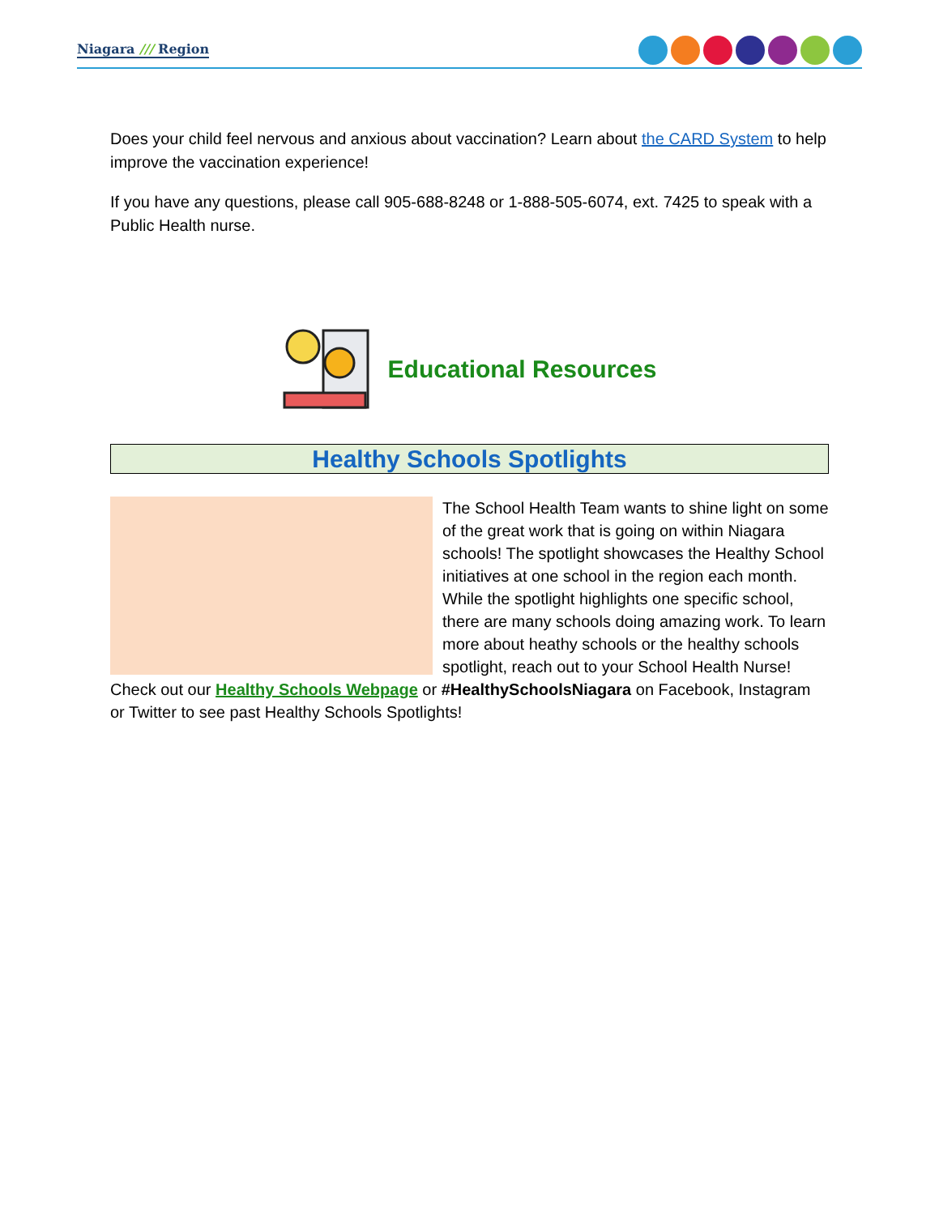Niagara /// Region
Does your child feel nervous and anxious about vaccination? Learn about the CARD System to help improve the vaccination experience!
If you have any questions, please call 905-688-8248 or 1-888-505-6074, ext. 7425 to speak with a Public Health nurse.
Educational Resources
Healthy Schools Spotlights
The School Health Team wants to shine light on some of the great work that is going on within Niagara schools! The spotlight showcases the Healthy School initiatives at one school in the region each month. While the spotlight highlights one specific school, there are many schools doing amazing work. To learn more about heathy schools or the healthy schools spotlight, reach out to your School Health Nurse! Check out our Healthy Schools Webpage or #HealthySchoolsNiagara on Facebook, Instagram or Twitter to see past Healthy Schools Spotlights!